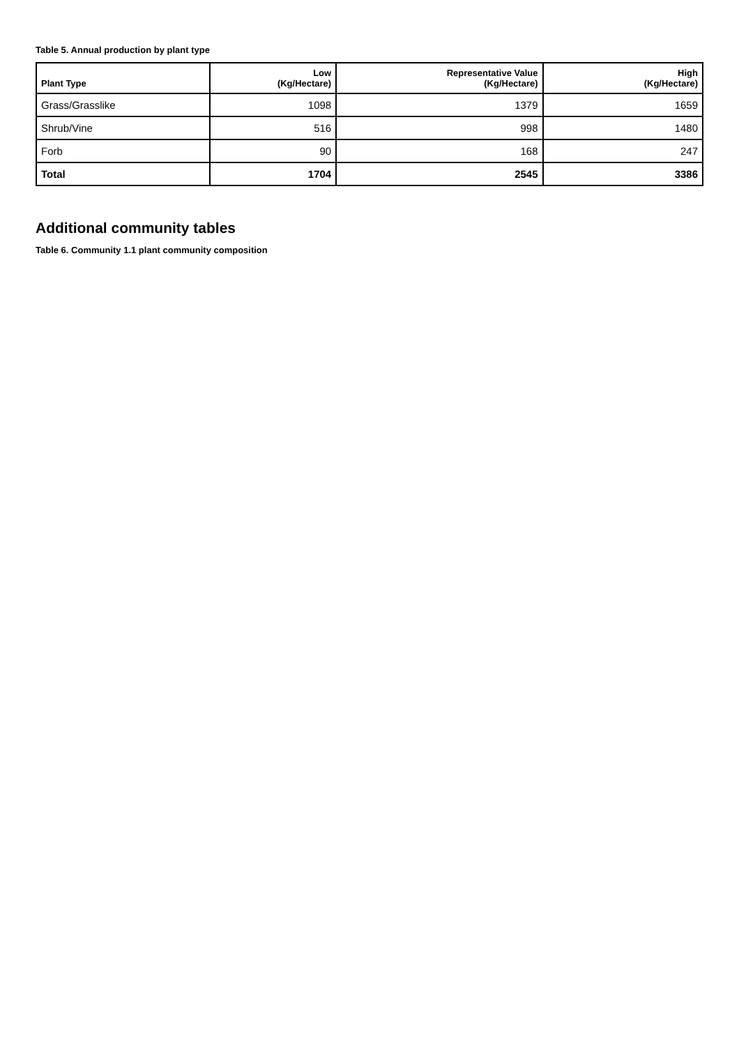Table 5. Annual production by plant type
| Plant Type | Low (Kg/Hectare) | Representative Value (Kg/Hectare) | High (Kg/Hectare) |
| --- | --- | --- | --- |
| Grass/Grasslike | 1098 | 1379 | 1659 |
| Shrub/Vine | 516 | 998 | 1480 |
| Forb | 90 | 168 | 247 |
| Total | 1704 | 2545 | 3386 |
Additional community tables
Table 6. Community 1.1 plant community composition